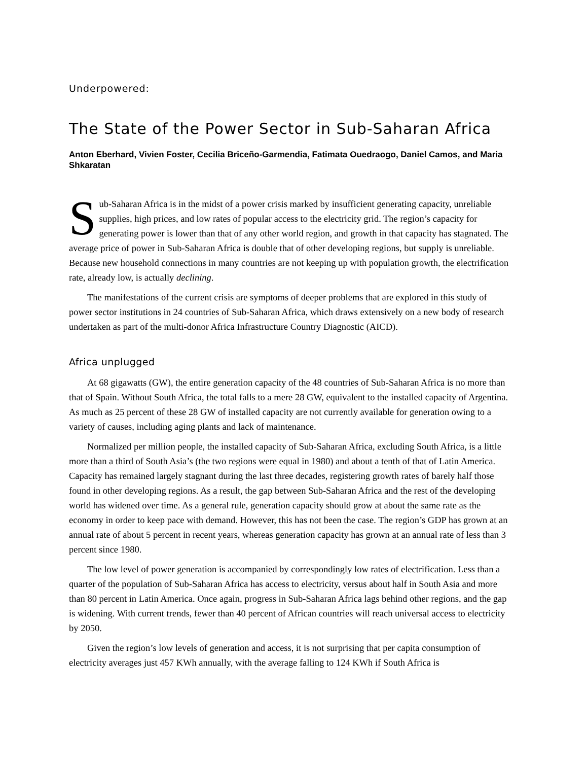Underpowered:
The State of the Power Sector in Sub-Saharan Africa
Anton Eberhard, Vivien Foster, Cecilia Briceño-Garmendia, Fatimata Ouedraogo, Daniel Camos, and Maria Shkaratan
Sub-Saharan Africa is in the midst of a power crisis marked by insufficient generating capacity, unreliable supplies, high prices, and low rates of popular access to the electricity grid. The region’s capacity for generating power is lower than that of any other world region, and growth in that capacity has stagnated. The average price of power in Sub-Saharan Africa is double that of other developing regions, but supply is unreliable. Because new household connections in many countries are not keeping up with population growth, the electrification rate, already low, is actually declining.
The manifestations of the current crisis are symptoms of deeper problems that are explored in this study of power sector institutions in 24 countries of Sub-Saharan Africa, which draws extensively on a new body of research undertaken as part of the multi-donor Africa Infrastructure Country Diagnostic (AICD).
Africa unplugged
At 68 gigawatts (GW), the entire generation capacity of the 48 countries of Sub-Saharan Africa is no more than that of Spain. Without South Africa, the total falls to a mere 28 GW, equivalent to the installed capacity of Argentina. As much as 25 percent of these 28 GW of installed capacity are not currently available for generation owing to a variety of causes, including aging plants and lack of maintenance.
Normalized per million people, the installed capacity of Sub-Saharan Africa, excluding South Africa, is a little more than a third of South Asia’s (the two regions were equal in 1980) and about a tenth of that of Latin America. Capacity has remained largely stagnant during the last three decades, registering growth rates of barely half those found in other developing regions. As a result, the gap between Sub-Saharan Africa and the rest of the developing world has widened over time. As a general rule, generation capacity should grow at about the same rate as the economy in order to keep pace with demand. However, this has not been the case. The region’s GDP has grown at an annual rate of about 5 percent in recent years, whereas generation capacity has grown at an annual rate of less than 3 percent since 1980.
The low level of power generation is accompanied by correspondingly low rates of electrification. Less than a quarter of the population of Sub-Saharan Africa has access to electricity, versus about half in South Asia and more than 80 percent in Latin America. Once again, progress in Sub-Saharan Africa lags behind other regions, and the gap is widening. With current trends, fewer than 40 percent of African countries will reach universal access to electricity by 2050.
Given the region’s low levels of generation and access, it is not surprising that per capita consumption of electricity averages just 457 KWh annually, with the average falling to 124 KWh if South Africa is